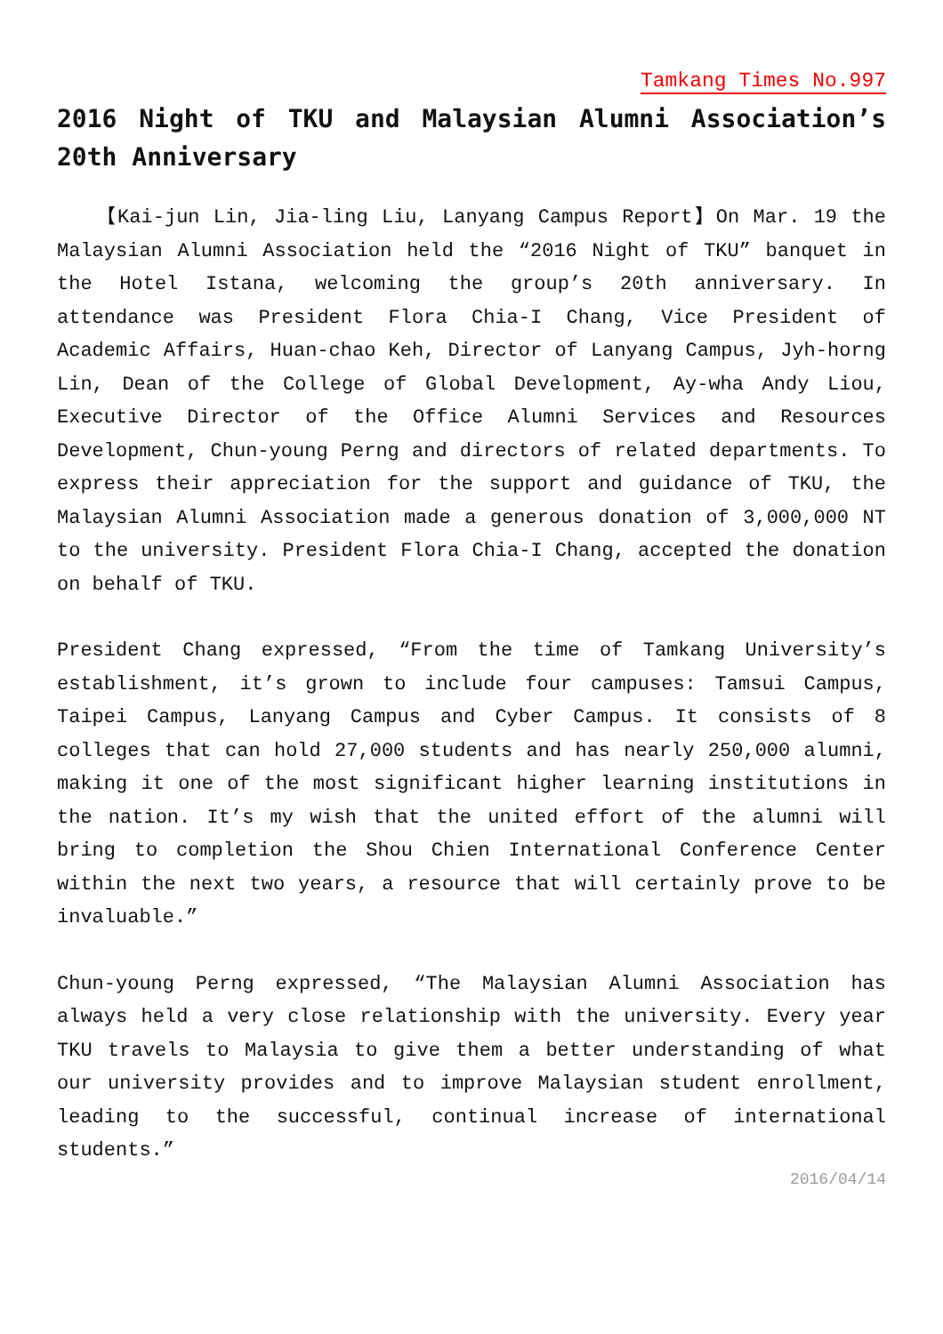Tamkang Times No.997
2016 Night of TKU and Malaysian Alumni Association’s 20th Anniversary
【Kai-jun Lin, Jia-ling Liu, Lanyang Campus Report】On Mar. 19 the Malaysian Alumni Association held the “2016 Night of TKU” banquet in the Hotel Istana, welcoming the group’s 20th anniversary. In attendance was President Flora Chia-I Chang, Vice President of Academic Affairs, Huan-chao Keh, Director of Lanyang Campus, Jyh-horng Lin, Dean of the College of Global Development, Ay-wha Andy Liou, Executive Director of the Office Alumni Services and Resources Development, Chun-young Perng and directors of related departments. To express their appreciation for the support and guidance of TKU, the Malaysian Alumni Association made a generous donation of 3,000,000 NT to the university. President Flora Chia-I Chang, accepted the donation on behalf of TKU.
President Chang expressed, “From the time of Tamkang University’s establishment, it’s grown to include four campuses: Tamsui Campus, Taipei Campus, Lanyang Campus and Cyber Campus. It consists of 8 colleges that can hold 27,000 students and has nearly 250,000 alumni, making it one of the most significant higher learning institutions in the nation. It’s my wish that the united effort of the alumni will bring to completion the Shou Chien International Conference Center within the next two years, a resource that will certainly prove to be invaluable.”
Chun-young Perng expressed, “The Malaysian Alumni Association has always held a very close relationship with the university. Every year TKU travels to Malaysia to give them a better understanding of what our university provides and to improve Malaysian student enrollment, leading to the successful, continual increase of international students.”
2016/04/14